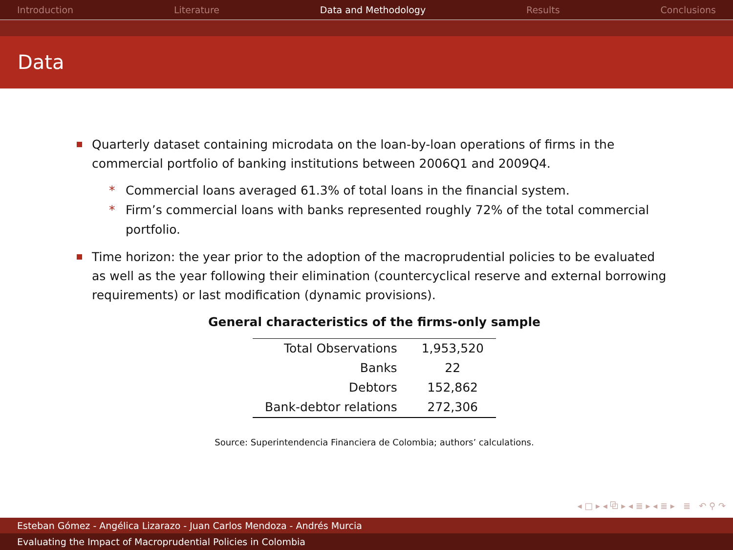Introduction Literature Data and Methodology Results Conclusions
Data
Quarterly dataset containing microdata on the loan-by-loan operations of firms in the commercial portfolio of banking institutions between 2006Q1 and 2009Q4.
* Commercial loans averaged 61.3% of total loans in the financial system.
* Firm’s commercial loans with banks represented roughly 72% of the total commercial portfolio.
Time horizon: the year prior to the adoption of the macroprudential policies to be evaluated as well as the year following their elimination (countercyclical reserve and external borrowing requirements) or last modification (dynamic provisions).
General characteristics of the firms-only sample
| Total Observations | 1,953,520 |
| Banks | 22 |
| Debtors | 152,862 |
| Bank-debtor relations | 272,306 |
Source: Superintendencia Financiera de Colombia; authors’ calculations.
◂ □ ▸ ◂ ⧉ ▸ ◂ ≣ ▸ ◂ ≣ ▸ ≣ ↶ ⚲ ↷
Esteban Gómez - Angélica Lizarazo - Juan Carlos Mendoza - Andrés Murcia
Evaluating the Impact of Macroprudential Policies in Colombia